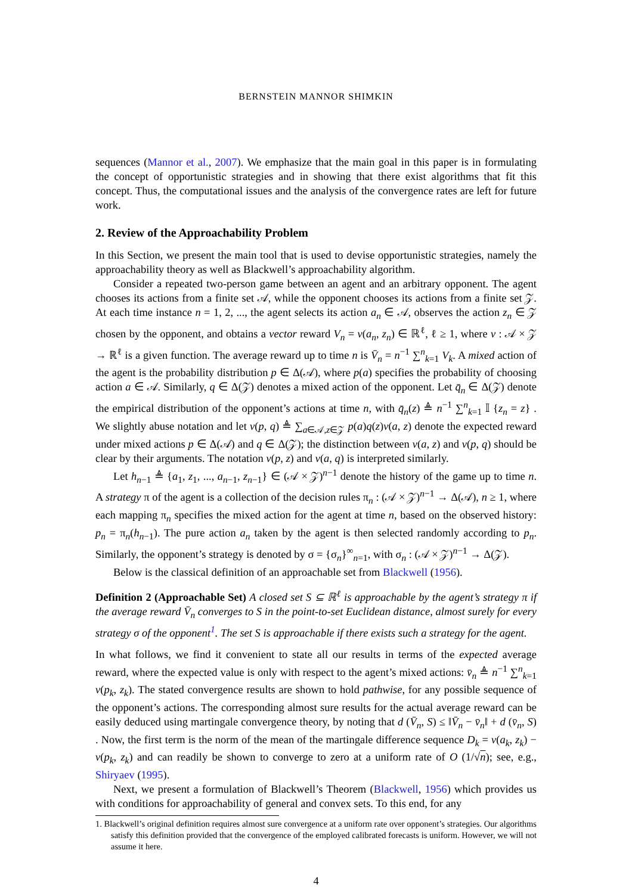BERNSTEIN MANNOR SHIMKIN
sequences (Mannor et al., 2007). We emphasize that the main goal in this paper is in formulating the concept of opportunistic strategies and in showing that there exist algorithms that fit this concept. Thus, the computational issues and the analysis of the convergence rates are left for future work.
2. Review of the Approachability Problem
In this Section, we present the main tool that is used to devise opportunistic strategies, namely the approachability theory as well as Blackwell’s approachability algorithm.
Consider a repeated two-person game between an agent and an arbitrary opponent. The agent chooses its actions from a finite set 𝒜, while the opponent chooses its actions from a finite set 𝒵. At each time instance n = 1, 2, ..., the agent selects its action a<sub>n</sub> ∈ 𝒜, observes the action z<sub>n</sub> ∈ 𝒵 chosen by the opponent, and obtains a vector reward V<sub>n</sub> = v(a<sub>n</sub>, z<sub>n</sub>) ∈ ℝ<sup>ℓ</sup>, ℓ ≥ 1, where v : 𝒜 × 𝒵 → ℝ<sup>ℓ</sup> is a given function. The average reward up to time n is V̄<sub>n</sub> = n<sup>−1</sup> ∑<sup>n</sup><sub>k=1</sub> V<sub>k</sub>. A mixed action of the agent is the probability distribution p ∈ Δ(𝒜), where p(a) specifies the probability of choosing action a ∈ 𝒜. Similarly, q ∈ Δ(𝒵) denotes a mixed action of the opponent. Let q̄<sub>n</sub> ∈ Δ(𝒵) denote the empirical distribution of the opponent’s actions at time n, with q̄<sub>n</sub>(z) ≜ n<sup>−1</sup> ∑<sup>n</sup><sub>k=1</sub> 𝕀 {z<sub>n</sub> = z} . We slightly abuse notation and let v(p, q) ≜ ∑<sub>a∈𝒜,z∈𝒵</sub> p(a)q(z)v(a, z) denote the expected reward under mixed actions p ∈ Δ(𝒜) and q ∈ Δ(𝒵); the distinction between v(a, z) and v(p, q) should be clear by their arguments. The notation v(p, z) and v(a, q) is interpreted similarly.
Let h<sub>n−1</sub> ≜ {a<sub>1</sub>, z<sub>1</sub>, ..., a<sub>n−1</sub>, z<sub>n−1</sub>} ∈ (𝒜 × 𝒵)<sup>n−1</sup> denote the history of the game up to time n. A strategy π of the agent is a collection of the decision rules π<sub>n</sub> : (𝒜 × 𝒵)<sup>n−1</sup> → Δ(𝒜), n ≥ 1, where each mapping π<sub>n</sub> specifies the mixed action for the agent at time n, based on the observed history: p<sub>n</sub> = π<sub>n</sub>(h<sub>n−1</sub>). The pure action a<sub>n</sub> taken by the agent is then selected randomly according to p<sub>n</sub>. Similarly, the opponent’s strategy is denoted by σ = {σ<sub>n</sub>}<sup>∞</sup><sub>n=1</sub>, with σ<sub>n</sub> : (𝒜 × 𝒵)<sup>n−1</sup> → Δ(𝒵).
Below is the classical definition of an approachable set from Blackwell (1956).
Definition 2 (Approachable Set) A closed set S ⊆ ℝ<sup>ℓ</sup> is approachable by the agent’s strategy π if the average reward V̄<sub>n</sub> converges to S in the point-to-set Euclidean distance, almost surely for every strategy σ of the opponent<sup>1</sup>. The set S is approachable if there exists such a strategy for the agent.
In what follows, we find it convenient to state all our results in terms of the expected average reward, where the expected value is only with respect to the agent’s mixed actions: v̄<sub>n</sub> ≜ n<sup>−1</sup> ∑<sup>n</sup><sub>k=1</sub> v(p<sub>k</sub>, z<sub>k</sub>). The stated convergence results are shown to hold pathwise, for any possible sequence of the opponent’s actions. The corresponding almost sure results for the actual average reward can be easily deduced using martingale convergence theory, by noting that d (V̄<sub>n</sub>, S) ≤ ‖V̄<sub>n</sub> − v̄<sub>n</sub>‖ + d (v̄<sub>n</sub>, S) . Now, the first term is the norm of the mean of the martingale difference sequence D<sub>k</sub> = v(a<sub>k</sub>, z<sub>k</sub>) − v(p<sub>k</sub>, z<sub>k</sub>) and can readily be shown to converge to zero at a uniform rate of O (1/√n); see, e.g., Shiryaev (1995).
Next, we present a formulation of Blackwell’s Theorem (Blackwell, 1956) which provides us with conditions for approachability of general and convex sets. To this end, for any
1. Blackwell’s original definition requires almost sure convergence at a uniform rate over opponent’s strategies. Our algorithms satisfy this definition provided that the convergence of the employed calibrated forecasts is uniform. However, we will not assume it here.
4